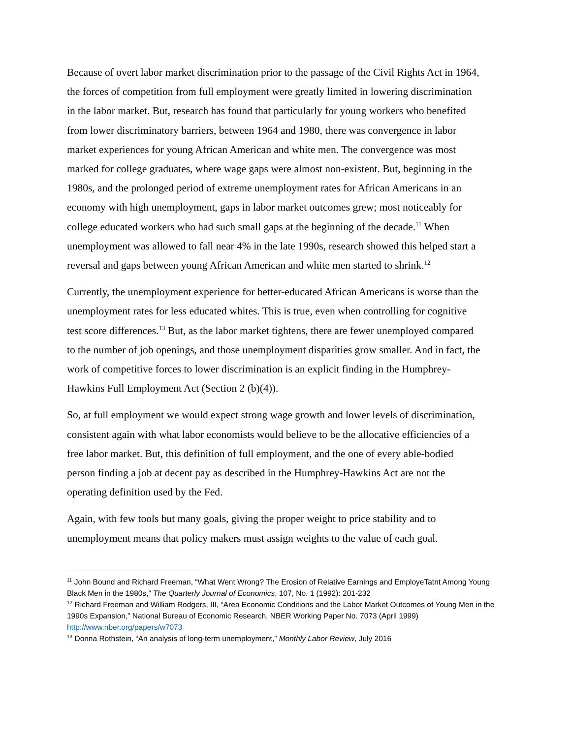Because of overt labor market discrimination prior to the passage of the Civil Rights Act in 1964, the forces of competition from full employment were greatly limited in lowering discrimination in the labor market. But, research has found that particularly for young workers who benefited from lower discriminatory barriers, between 1964 and 1980, there was convergence in labor market experiences for young African American and white men. The convergence was most marked for college graduates, where wage gaps were almost non-existent. But, beginning in the 1980s, and the prolonged period of extreme unemployment rates for African Americans in an economy with high unemployment, gaps in labor market outcomes grew; most noticeably for college educated workers who had such small gaps at the beginning of the decade.<sup>11</sup> When unemployment was allowed to fall near 4% in the late 1990s, research showed this helped start a reversal and gaps between young African American and white men started to shrink.<sup>12</sup>
Currently, the unemployment experience for better-educated African Americans is worse than the unemployment rates for less educated whites. This is true, even when controlling for cognitive test score differences.<sup>13</sup> But, as the labor market tightens, there are fewer unemployed compared to the number of job openings, and those unemployment disparities grow smaller. And in fact, the work of competitive forces to lower discrimination is an explicit finding in the Humphrey-Hawkins Full Employment Act (Section 2 (b)(4)).
So, at full employment we would expect strong wage growth and lower levels of discrimination, consistent again with what labor economists would believe to be the allocative efficiencies of a free labor market. But, this definition of full employment, and the one of every able-bodied person finding a job at decent pay as described in the Humphrey-Hawkins Act are not the operating definition used by the Fed.
Again, with few tools but many goals, giving the proper weight to price stability and to unemployment means that policy makers must assign weights to the value of each goal.
<sup>11</sup> John Bound and Richard Freeman, “What Went Wrong? The Erosion of Relative Earnings and EmployeTatnt Among Young Black Men in the 1980s,” The Quarterly Journal of Economics, 107, No. 1 (1992): 201-232
<sup>12</sup> Richard Freeman and William Rodgers, III, “Area Economic Conditions and the Labor Market Outcomes of Young Men in the 1990s Expansion,” National Bureau of Economic Research, NBER Working Paper No. 7073 (April 1999) http://www.nber.org/papers/w7073
<sup>13</sup> Donna Rothstein, “An analysis of long-term unemployment,” Monthly Labor Review, July 2016